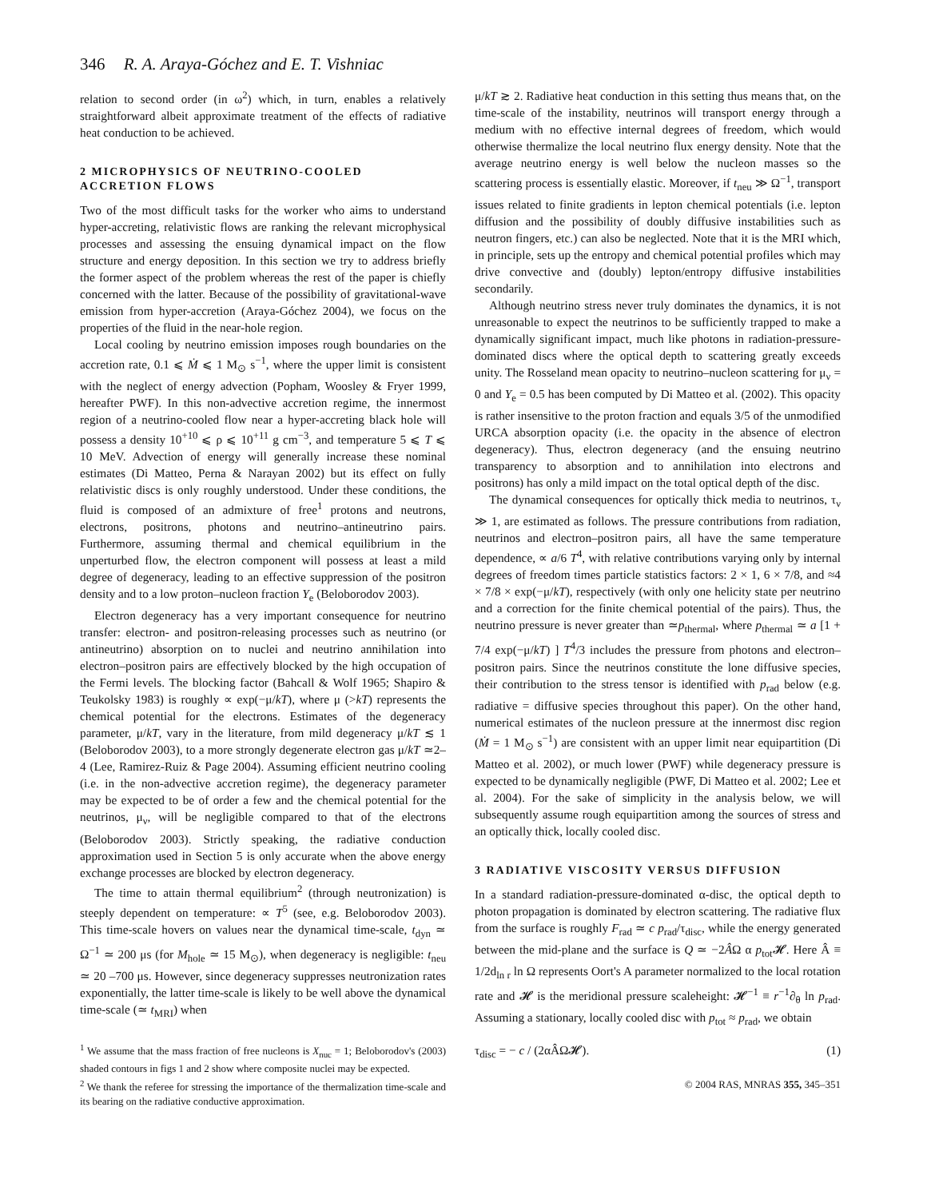346 R. A. Araya-Góchez and E. T. Vishniac
relation to second order (in ω<sup>2</sup>) which, in turn, enables a relatively straightforward albeit approximate treatment of the effects of radiative heat conduction to be achieved.
2 MICROPHYSICS OF NEUTRINO-COOLED ACCRETION FLOWS
Two of the most difficult tasks for the worker who aims to understand hyper-accreting, relativistic flows are ranking the relevant microphysical processes and assessing the ensuing dynamical impact on the flow structure and energy deposition. In this section we try to address briefly the former aspect of the problem whereas the rest of the paper is chiefly concerned with the latter. Because of the possibility of gravitational-wave emission from hyper-accretion (Araya-Góchez 2004), we focus on the properties of the fluid in the near-hole region.
Local cooling by neutrino emission imposes rough boundaries on the accretion rate, 0.1 ⩽ Ṁ ⩽ 1 M<sub>⊙</sub> s<sup>−1</sup>, where the upper limit is consistent with the neglect of energy advection (Popham, Woosley & Fryer 1999, hereafter PWF). In this non-advective accretion regime, the innermost region of a neutrino-cooled flow near a hyper-accreting black hole will possess a density 10<sup>+10</sup> ⩽ ρ ⩽ 10<sup>+11</sup> g cm<sup>−3</sup>, and temperature 5 ⩽ T ⩽ 10 MeV. Advection of energy will generally increase these nominal estimates (Di Matteo, Perna & Narayan 2002) but its effect on fully relativistic discs is only roughly understood. Under these conditions, the fluid is composed of an admixture of free<sup>1</sup> protons and neutrons, electrons, positrons, photons and neutrino–antineutrino pairs. Furthermore, assuming thermal and chemical equilibrium in the unperturbed flow, the electron component will possess at least a mild degree of degeneracy, leading to an effective suppression of the positron density and to a low proton–nucleon fraction Y<sub>e</sub> (Beloborodov 2003).
Electron degeneracy has a very important consequence for neutrino transfer: electron- and positron-releasing processes such as neutrino (or antineutrino) absorption on to nuclei and neutrino annihilation into electron–positron pairs are effectively blocked by the high occupation of the Fermi levels. The blocking factor (Bahcall & Wolf 1965; Shapiro & Teukolsky 1983) is roughly ∝ exp(−μ/kT), where μ (>kT) represents the chemical potential for the electrons. Estimates of the degeneracy parameter, μ/kT, vary in the literature, from mild degeneracy μ/kT ≲ 1 (Beloborodov 2003), to a more strongly degenerate electron gas μ/kT ≃2–4 (Lee, Ramirez-Ruiz & Page 2004). Assuming efficient neutrino cooling (i.e. in the non-advective accretion regime), the degeneracy parameter may be expected to be of order a few and the chemical potential for the neutrinos, μ<sub>ν</sub>, will be negligible compared to that of the electrons (Beloborodov 2003). Strictly speaking, the radiative conduction approximation used in Section 5 is only accurate when the above energy exchange processes are blocked by electron degeneracy.
The time to attain thermal equilibrium<sup>2</sup> (through neutronization) is steeply dependent on temperature: ∝ T<sup>5</sup> (see, e.g. Beloborodov 2003). This time-scale hovers on values near the dynamical time-scale, t<sub>dyn</sub> ≃ Ω<sup>−1</sup> ≃ 200 μs (for M<sub>hole</sub> ≃ 15 M<sub>⊙</sub>), when degeneracy is negligible: t<sub>neu</sub> ≃ 20 –700 μs. However, since degeneracy suppresses neutronization rates exponentially, the latter time-scale is likely to be well above the dynamical time-scale (≃ t<sub>MRI</sub>) when
<sup>1</sup> We assume that the mass fraction of free nucleons is X<sub>nuc</sub> = 1; Beloborodov's (2003) shaded contours in figs 1 and 2 show where composite nuclei may be expected.
<sup>2</sup> We thank the referee for stressing the importance of the thermalization time-scale and its bearing on the radiative conductive approximation.
μ/kT ≳ 2. Radiative heat conduction in this setting thus means that, on the time-scale of the instability, neutrinos will transport energy through a medium with no effective internal degrees of freedom, which would otherwise thermalize the local neutrino flux energy density. Note that the average neutrino energy is well below the nucleon masses so the scattering process is essentially elastic. Moreover, if t<sub>neu</sub> ≫ Ω<sup>−1</sup>, transport issues related to finite gradients in lepton chemical potentials (i.e. lepton diffusion and the possibility of doubly diffusive instabilities such as neutron fingers, etc.) can also be neglected. Note that it is the MRI which, in principle, sets up the entropy and chemical potential profiles which may drive convective and (doubly) lepton/entropy diffusive instabilities secondarily.
Although neutrino stress never truly dominates the dynamics, it is not unreasonable to expect the neutrinos to be sufficiently trapped to make a dynamically significant impact, much like photons in radiation-pressure-dominated discs where the optical depth to scattering greatly exceeds unity. The Rosseland mean opacity to neutrino–nucleon scattering for μ<sub>ν</sub> = 0 and Y<sub>e</sub> = 0.5 has been computed by Di Matteo et al. (2002). This opacity is rather insensitive to the proton fraction and equals 3/5 of the unmodified URCA absorption opacity (i.e. the opacity in the absence of electron degeneracy). Thus, electron degeneracy (and the ensuing neutrino transparency to absorption and to annihilation into electrons and positrons) has only a mild impact on the total optical depth of the disc.
The dynamical consequences for optically thick media to neutrinos, τ<sub>ν</sub> ≫ 1, are estimated as follows. The pressure contributions from radiation, neutrinos and electron–positron pairs, all have the same temperature dependence, ∝ a/6 T<sup>4</sup>, with relative contributions varying only by internal degrees of freedom times particle statistics factors: 2 × 1, 6 × 7/8, and ≈4 × 7/8 × exp(−μ/kT), respectively (with only one helicity state per neutrino and a correction for the finite chemical potential of the pairs). Thus, the neutrino pressure is never greater than ≃p<sub>thermal</sub>, where p<sub>thermal</sub> ≃ a [1 + 7/4 exp(−μ/kT) ] T<sup>4</sup>/3 includes the pressure from photons and electron–positron pairs. Since the neutrinos constitute the lone diffusive species, their contribution to the stress tensor is identified with p<sub>rad</sub> below (e.g. radiative = diffusive species throughout this paper). On the other hand, numerical estimates of the nucleon pressure at the innermost disc region (Ṁ = 1 M<sub>⊙</sub> s<sup>−1</sup>) are consistent with an upper limit near equipartition (Di Matteo et al. 2002), or much lower (PWF) while degeneracy pressure is expected to be dynamically negligible (PWF, Di Matteo et al. 2002; Lee et al. 2004). For the sake of simplicity in the analysis below, we will subsequently assume rough equipartition among the sources of stress and an optically thick, locally cooled disc.
3 RADIATIVE VISCOSITY VERSUS DIFFUSION
In a standard radiation-pressure-dominated α-disc, the optical depth to photon propagation is dominated by electron scattering. The radiative flux from the surface is roughly F<sub>rad</sub> ≃ c p<sub>rad</sub>/τ<sub>disc</sub>, while the energy generated between the mid-plane and the surface is Q ≃ −2ÂΩ α p<sub>tot</sub>𝓗. Here Â ≡ 1/2d<sub>ln r</sub> ln Ω represents Oort's A parameter normalized to the local rotation rate and 𝓗 is the meridional pressure scaleheight: 𝓗<sup>−1</sup> ≡ r<sup>−1</sup>∂<sub>θ</sub> ln p<sub>rad</sub>. Assuming a stationary, locally cooled disc with p<sub>tot</sub> ≈ p<sub>rad</sub>, we obtain
τ<sub>disc</sub> = − c / (2αÂΩ𝓗). (1)
© 2004 RAS, MNRAS 355, 345–351